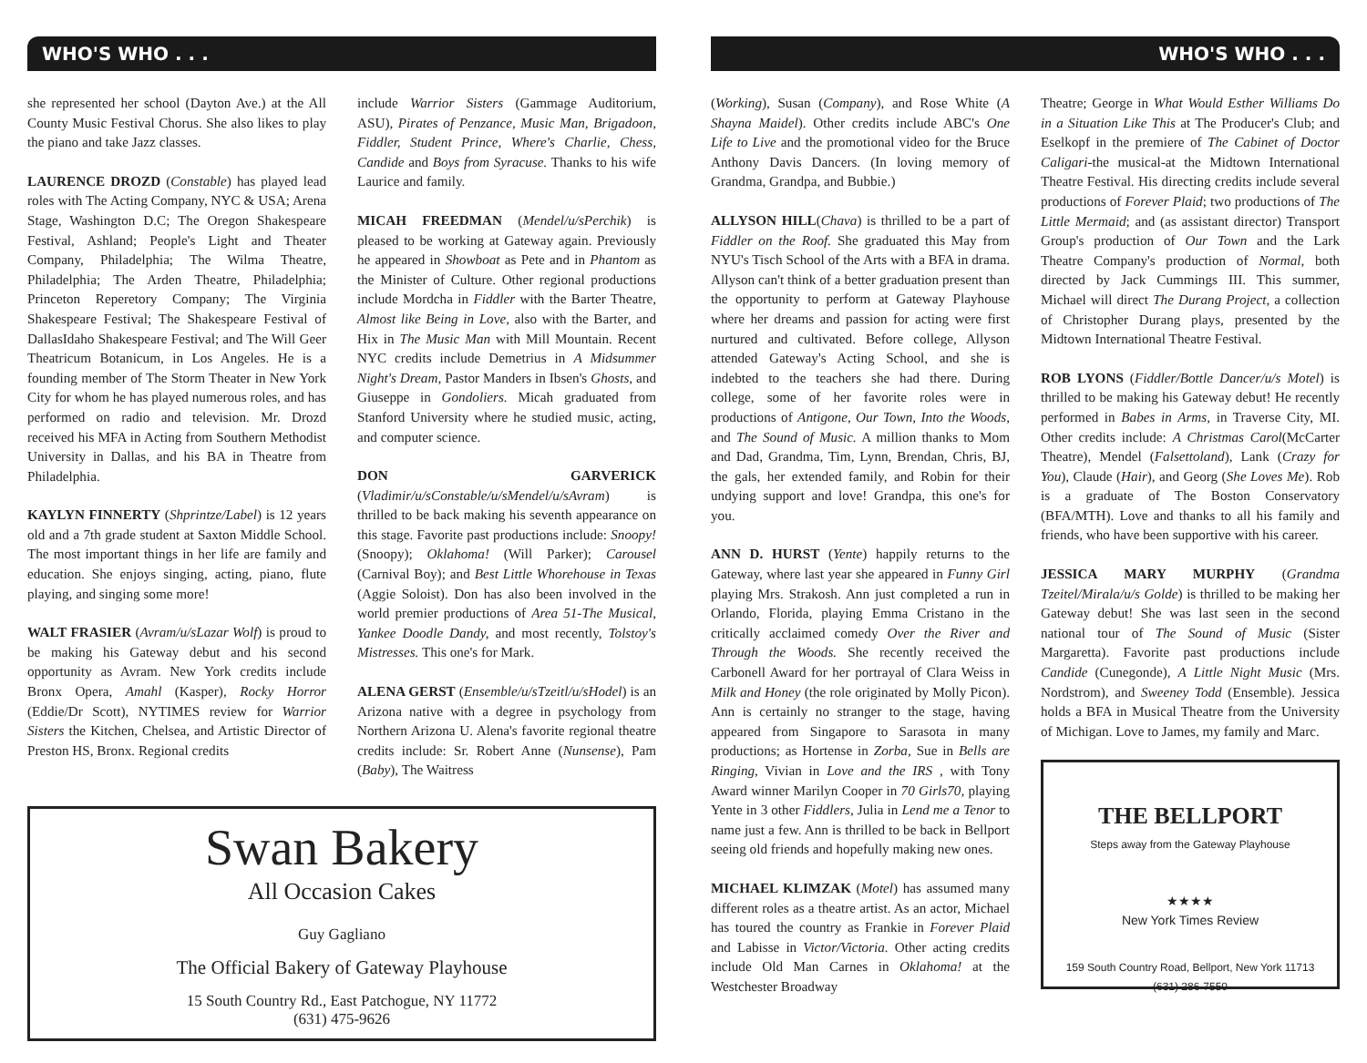WHO'S WHO . . .
she represented her school (Dayton Ave.) at the All County Music Festival Chorus. She also likes to play the piano and take Jazz classes.
LAURENCE DROZD (Constable) has played lead roles with The Acting Company, NYC & USA; Arena Stage, Washington D.C; The Oregon Shakespeare Festival, Ashland; People's Light and Theater Company, Philadelphia; The Wilma Theatre, Philadelphia; The Arden Theatre, Philadelphia; Princeton Reperetory Company; The Virginia Shakespeare Festival; The Shakespeare Festival of DallasIdaho Shakespeare Festival; and The Will Geer Theatricum Botanicum, in Los Angeles. He is a founding member of The Storm Theater in New York City for whom he has played numerous roles, and has performed on radio and television. Mr. Drozd received his MFA in Acting from Southern Methodist University in Dallas, and his BA in Theatre from Philadelphia.
KAYLYN FINNERTY (Shprintze/Label) is 12 years old and a 7th grade student at Saxton Middle School. The most important things in her life are family and education. She enjoys singing, acting, piano, flute playing, and singing some more!
WALT FRASIER (Avram/u/sLazar Wolf) is proud to be making his Gateway debut and his second opportunity as Avram. New York credits include Bronx Opera, Amahl (Kasper), Rocky Horror (Eddie/Dr Scott), NYTIMES review for Warrior Sisters the Kitchen, Chelsea, and Artistic Director of Preston HS, Bronx. Regional credits
include Warrior Sisters (Gammage Auditorium, ASU), Pirates of Penzance, Music Man, Brigadoon, Fiddler, Student Prince, Where's Charlie, Chess, Candide and Boys from Syracuse. Thanks to his wife Laurice and family.
MICAH FREEDMAN (Mendel/u/sPerchik) is pleased to be working at Gateway again. Previously he appeared in Showboat as Pete and in Phantom as the Minister of Culture. Other regional productions include Mordcha in Fiddler with the Barter Theatre, Almost like Being in Love, also with the Barter, and Hix in The Music Man with Mill Mountain. Recent NYC credits include Demetrius in A Midsummer Night's Dream, Pastor Manders in Ibsen's Ghosts, and Giuseppe in Gondoliers. Micah graduated from Stanford University where he studied music, acting, and computer science.
DON GARVERICK (Vladimir/u/sConstable/u/sMendel/u/sAvram) is thrilled to be back making his seventh appearance on this stage. Favorite past productions include: Snoopy! (Snoopy); Oklahoma! (Will Parker); Carousel (Carnival Boy); and Best Little Whorehouse in Texas (Aggie Soloist). Don has also been involved in the world premier productions of Area 51-The Musical, Yankee Doodle Dandy, and most recently, Tolstoy's Mistresses. This one's for Mark.
ALENA GERST (Ensemble/u/sTzeitl/u/sHodel) is an Arizona native with a degree in psychology from Northern Arizona U. Alena's favorite regional theatre credits include: Sr. Robert Anne (Nunsense), Pam (Baby), The Waitress
Swan Bakery
All Occasion Cakes
Guy Gagliano
The Official Bakery of Gateway Playhouse
15 South Country Rd., East Patchogue, NY 11772
(631) 475-9626
WHO'S WHO . . .
(Working), Susan (Company), and Rose White (A Shayna Maidel). Other credits include ABC's One Life to Live and the promotional video for the Bruce Anthony Davis Dancers. (In loving memory of Grandma, Grandpa, and Bubbie.)
ALLYSON HILL(Chava) is thrilled to be a part of Fiddler on the Roof. She graduated this May from NYU's Tisch School of the Arts with a BFA in drama. Allyson can't think of a better graduation present than the opportunity to perform at Gateway Playhouse where her dreams and passion for acting were first nurtured and cultivated. Before college, Allyson attended Gateway's Acting School, and she is indebted to the teachers she had there. During college, some of her favorite roles were in productions of Antigone, Our Town, Into the Woods, and The Sound of Music. A million thanks to Mom and Dad, Grandma, Tim, Lynn, Brendan, Chris, BJ, the gals, her extended family, and Robin for their undying support and love! Grandpa, this one's for you.
ANN D. HURST (Yente) happily returns to the Gateway, where last year she appeared in Funny Girl playing Mrs. Strakosh. Ann just completed a run in Orlando, Florida, playing Emma Cristano in the critically acclaimed comedy Over the River and Through the Woods. She recently received the Carbonell Award for her portrayal of Clara Weiss in Milk and Honey (the role originated by Molly Picon). Ann is certainly no stranger to the stage, having appeared from Singapore to Sarasota in many productions; as Hortense in Zorba, Sue in Bells are Ringing, Vivian in Love and the IRS , with Tony Award winner Marilyn Cooper in 70 Girls70, playing Yente in 3 other Fiddlers, Julia in Lend me a Tenor to name just a few. Ann is thrilled to be back in Bellport seeing old friends and hopefully making new ones.
MICHAEL KLIMZAK (Motel) has assumed many different roles as a theatre artist. As an actor, Michael has toured the country as Frankie in Forever Plaid and Labisse in Victor/Victoria. Other acting credits include Old Man Carnes in Oklahoma! at the Westchester Broadway
Theatre; George in What Would Esther Williams Do in a Situation Like This at The Producer's Club; and Eselkopf in the premiere of The Cabinet of Doctor Caligari-the musical-at the Midtown International Theatre Festival. His directing credits include several productions of Forever Plaid; two productions of The Little Mermaid; and (as assistant director) Transport Group's production of Our Town and the Lark Theatre Company's production of Normal, both directed by Jack Cummings III. This summer, Michael will direct The Durang Project, a collection of Christopher Durang plays, presented by the Midtown International Theatre Festival.
ROB LYONS (Fiddler/Bottle Dancer/u/s Motel) is thrilled to be making his Gateway debut! He recently performed in Babes in Arms, in Traverse City, MI. Other credits include: A Christmas Carol(McCarter Theatre), Mendel (Falsettoland), Lank (Crazy for You), Claude (Hair), and Georg (She Loves Me). Rob is a graduate of The Boston Conservatory (BFA/MTH). Love and thanks to all his family and friends, who have been supportive with his career.
JESSICA MARY MURPHY (Grandma Tzeitel/Mirala/u/s Golde) is thrilled to be making her Gateway debut! She was last seen in the second national tour of The Sound of Music (Sister Margaretta). Favorite past productions include Candide (Cunegonde), A Little Night Music (Mrs. Nordstrom), and Sweeney Todd (Ensemble). Jessica holds a BFA in Musical Theatre from the University of Michigan. Love to James, my family and Marc.
THE BELLPORT
Steps away from the Gateway Playhouse
★★★★
New York Times Review
159 South Country Road, Bellport, New York 11713
(631) 286-7550